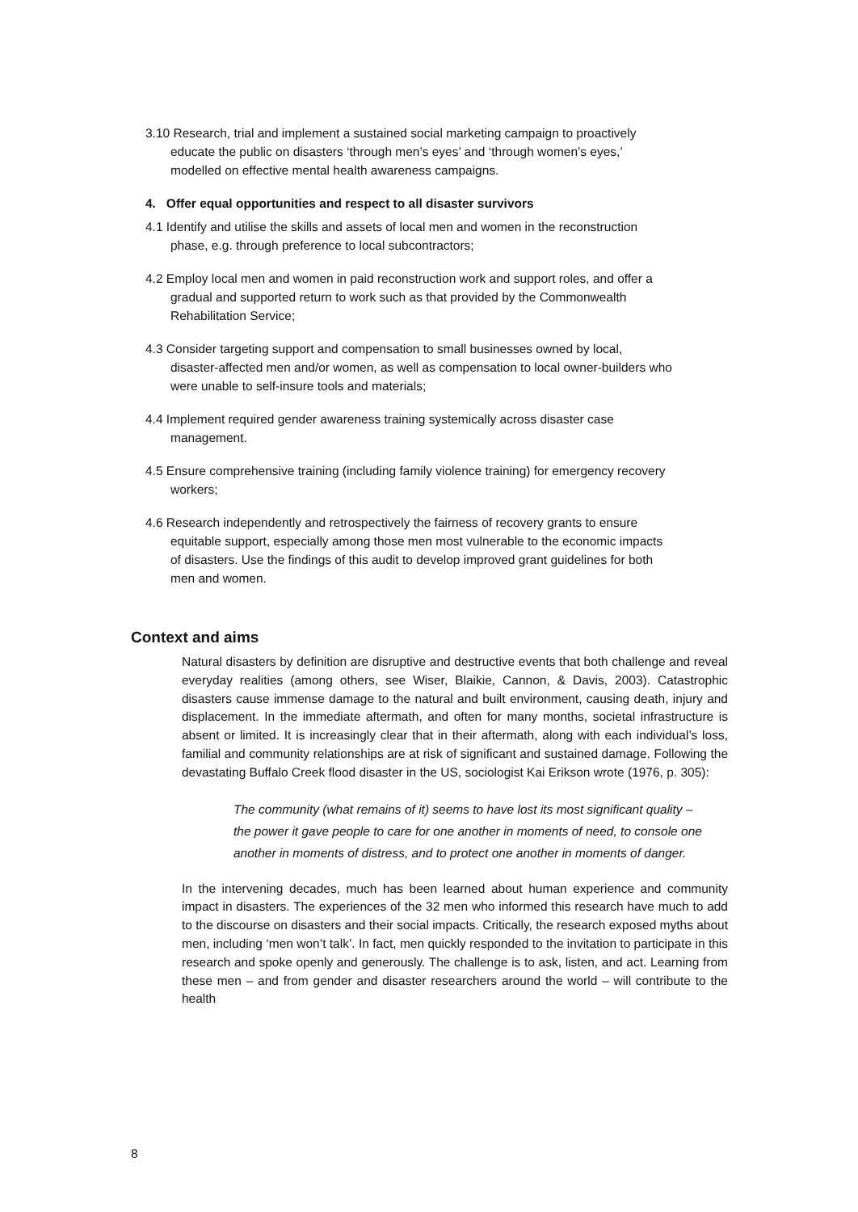3.10 Research, trial and implement a sustained social marketing campaign to proactively educate the public on disasters ‘through men’s eyes’ and ‘through women’s eyes,’ modelled on effective mental health awareness campaigns.
4. Offer equal opportunities and respect to all disaster survivors
4.1 Identify and utilise the skills and assets of local men and women in the reconstruction phase, e.g. through preference to local subcontractors;
4.2 Employ local men and women in paid reconstruction work and support roles, and offer a gradual and supported return to work such as that provided by the Commonwealth Rehabilitation Service;
4.3 Consider targeting support and compensation to small businesses owned by local, disaster-affected men and/or women, as well as compensation to local owner-builders who were unable to self-insure tools and materials;
4.4 Implement required gender awareness training systemically across disaster case management.
4.5 Ensure comprehensive training (including family violence training) for emergency recovery workers;
4.6 Research independently and retrospectively the fairness of recovery grants to ensure equitable support, especially among those men most vulnerable to the economic impacts of disasters. Use the findings of this audit to develop improved grant guidelines for both men and women.
Context and aims
Natural disasters by definition are disruptive and destructive events that both challenge and reveal everyday realities (among others, see Wiser, Blaikie, Cannon, & Davis, 2003). Catastrophic disasters cause immense damage to the natural and built environment, causing death, injury and displacement. In the immediate aftermath, and often for many months, societal infrastructure is absent or limited. It is increasingly clear that in their aftermath, along with each individual’s loss, familial and community relationships are at risk of significant and sustained damage. Following the devastating Buffalo Creek flood disaster in the US, sociologist Kai Erikson wrote (1976, p. 305):
The community (what remains of it) seems to have lost its most significant quality – the power it gave people to care for one another in moments of need, to console one another in moments of distress, and to protect one another in moments of danger.
In the intervening decades, much has been learned about human experience and community impact in disasters. The experiences of the 32 men who informed this research have much to add to the discourse on disasters and their social impacts. Critically, the research exposed myths about men, including ‘men won’t talk’. In fact, men quickly responded to the invitation to participate in this research and spoke openly and generously. The challenge is to ask, listen, and act. Learning from these men – and from gender and disaster researchers around the world – will contribute to the health
8